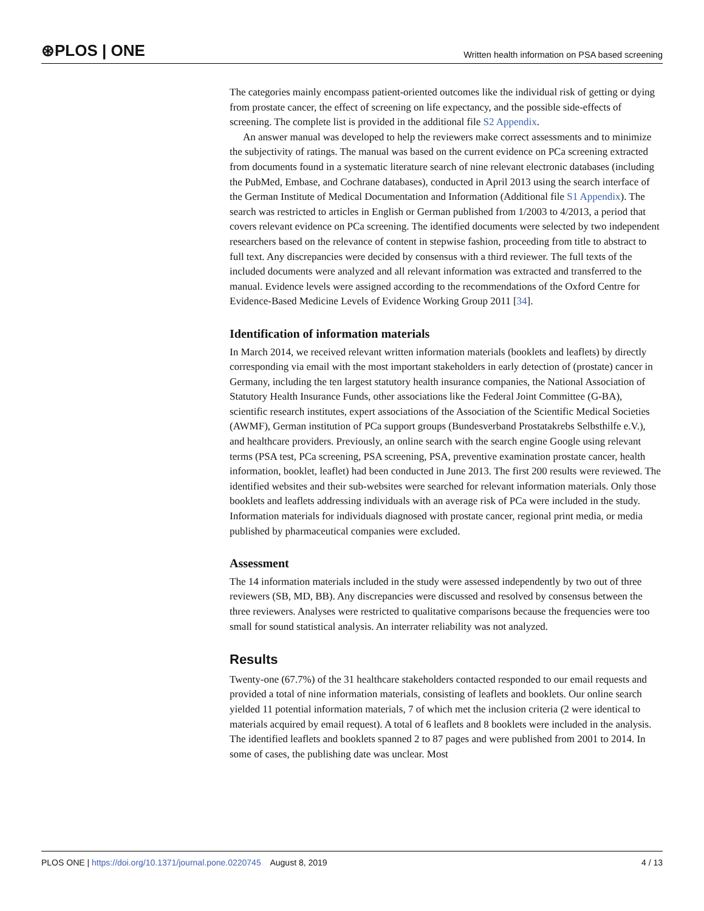⊛PLOS | ONE Written health information on PSA based screening
The categories mainly encompass patient-oriented outcomes like the individual risk of getting or dying from prostate cancer, the effect of screening on life expectancy, and the possible side-effects of screening. The complete list is provided in the additional file S2 Appendix.
An answer manual was developed to help the reviewers make correct assessments and to minimize the subjectivity of ratings. The manual was based on the current evidence on PCa screening extracted from documents found in a systematic literature search of nine relevant electronic databases (including the PubMed, Embase, and Cochrane databases), conducted in April 2013 using the search interface of the German Institute of Medical Documentation and Information (Additional file S1 Appendix). The search was restricted to articles in English or German published from 1/2003 to 4/2013, a period that covers relevant evidence on PCa screening. The identified documents were selected by two independent researchers based on the relevance of content in stepwise fashion, proceeding from title to abstract to full text. Any discrepancies were decided by consensus with a third reviewer. The full texts of the included documents were analyzed and all relevant information was extracted and transferred to the manual. Evidence levels were assigned according to the recommendations of the Oxford Centre for Evidence-Based Medicine Levels of Evidence Working Group 2011 [34].
Identification of information materials
In March 2014, we received relevant written information materials (booklets and leaflets) by directly corresponding via email with the most important stakeholders in early detection of (prostate) cancer in Germany, including the ten largest statutory health insurance companies, the National Association of Statutory Health Insurance Funds, other associations like the Federal Joint Committee (G-BA), scientific research institutes, expert associations of the Association of the Scientific Medical Societies (AWMF), German institution of PCa support groups (Bundesverband Prostatakrebs Selbsthilfe e.V.), and healthcare providers. Previously, an online search with the search engine Google using relevant terms (PSA test, PCa screening, PSA screening, PSA, preventive examination prostate cancer, health information, booklet, leaflet) had been conducted in June 2013. The first 200 results were reviewed. The identified websites and their sub-websites were searched for relevant information materials. Only those booklets and leaflets addressing individuals with an average risk of PCa were included in the study. Information materials for individuals diagnosed with prostate cancer, regional print media, or media published by pharmaceutical companies were excluded.
Assessment
The 14 information materials included in the study were assessed independently by two out of three reviewers (SB, MD, BB). Any discrepancies were discussed and resolved by consensus between the three reviewers. Analyses were restricted to qualitative comparisons because the frequencies were too small for sound statistical analysis. An interrater reliability was not analyzed.
Results
Twenty-one (67.7%) of the 31 healthcare stakeholders contacted responded to our email requests and provided a total of nine information materials, consisting of leaflets and booklets. Our online search yielded 11 potential information materials, 7 of which met the inclusion criteria (2 were identical to materials acquired by email request). A total of 6 leaflets and 8 booklets were included in the analysis. The identified leaflets and booklets spanned 2 to 87 pages and were published from 2001 to 2014. In some of cases, the publishing date was unclear. Most
PLOS ONE | https://doi.org/10.1371/journal.pone.0220745 August 8, 2019 4 / 13